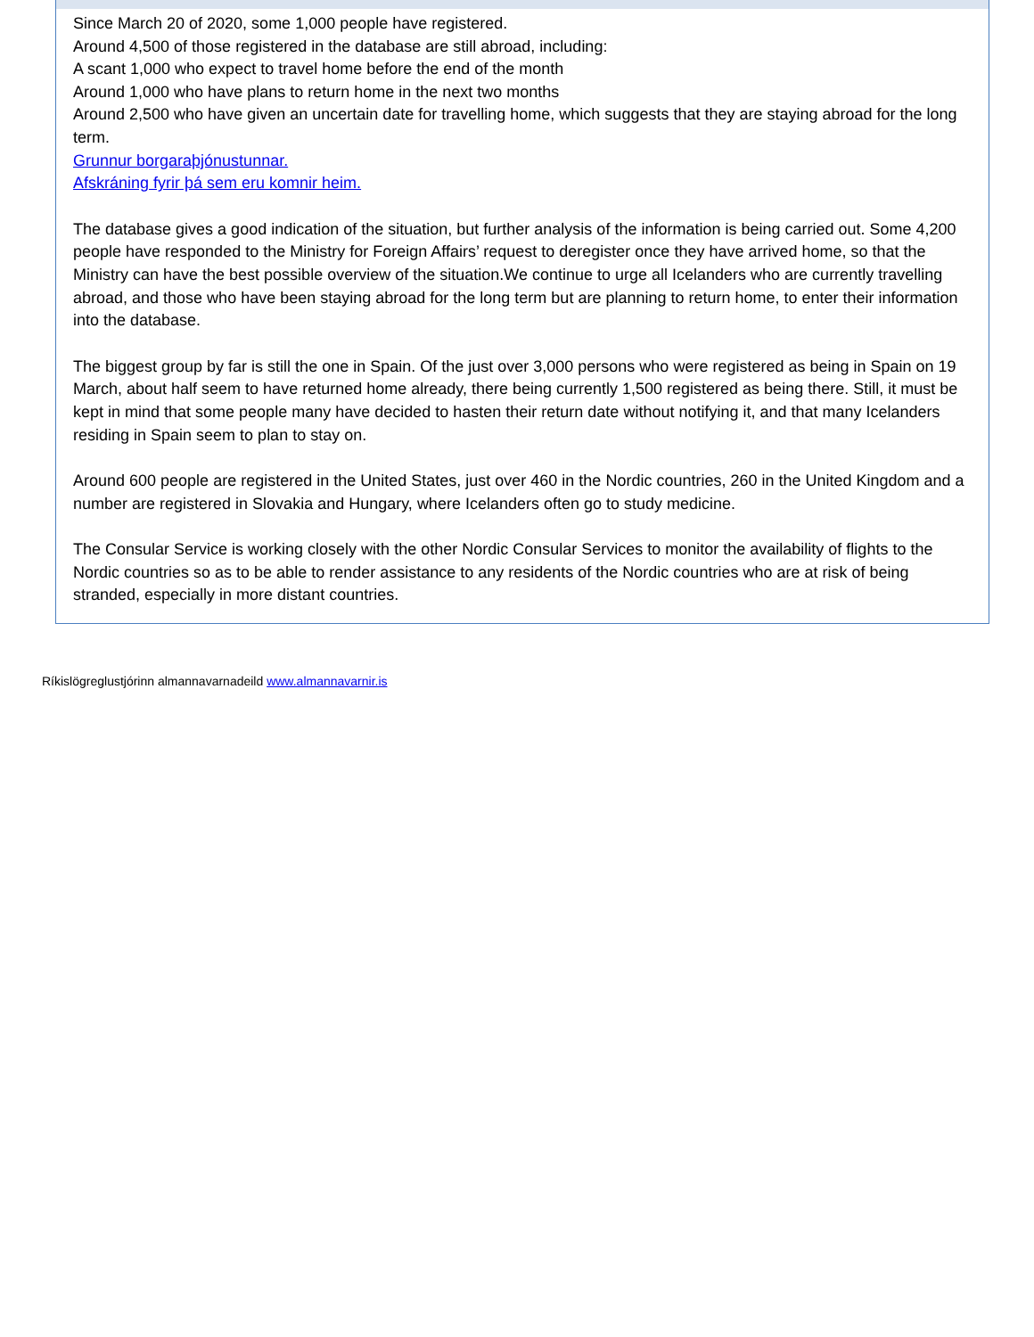Since March 20 of 2020, some 1,000 people have registered.
Around 4,500 of those registered in the database are still abroad, including:
A scant 1,000 who expect to travel home before the end of the month
Around 1,000 who have plans to return home in the next two months
Around 2,500 who have given an uncertain date for travelling home, which suggests that they are staying abroad for the long term.
Grunnur borgaraþjónustunnar.
Afskráning fyrir þá sem eru komnir heim.
The database gives a good indication of the situation, but further analysis of the information is being carried out. Some 4,200 people have responded to the Ministry for Foreign Affairs’ request to deregister once they have arrived home, so that the Ministry can have the best possible overview of the situation.We continue to urge all Icelanders who are currently travelling abroad, and those who have been staying abroad for the long term but are planning to return home, to enter their information into the database.
The biggest group by far is still the one in Spain. Of the just over 3,000 persons who were registered as being in Spain on 19 March, about half seem to have returned home already, there being currently 1,500 registered as being there. Still, it must be kept in mind that some people many have decided to hasten their return date without notifying it, and that many Icelanders residing in Spain seem to plan to stay on.
Around 600 people are registered in the United States, just over 460 in the Nordic countries, 260 in the United Kingdom and a number are registered in Slovakia and Hungary, where Icelanders often go to study medicine.
The Consular Service is working closely with the other Nordic Consular Services to monitor the availability of flights to the Nordic countries so as to be able to render assistance to any residents of the Nordic countries who are at risk of being stranded, especially in more distant countries.
Ríkislögreglustjórinn almannavarnadeild www.almannavarnir.is